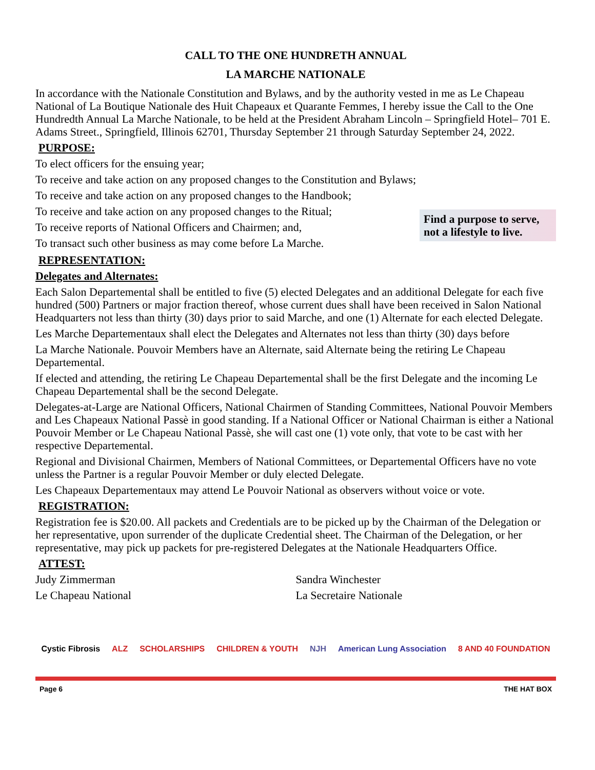CALL TO THE ONE HUNDRETH ANNUAL
LA MARCHE NATIONALE
In accordance with the Nationale Constitution and Bylaws, and by the authority vested in me as Le Chapeau National of La Boutique Nationale des Huit Chapeaux et Quarante Femmes, I hereby issue the Call to the One Hundredth Annual La Marche Nationale, to be held at the President Abraham Lincoln – Springfield Hotel– 701 E. Adams Street., Springfield, Illinois 62701, Thursday September 21 through Saturday September 24, 2022.
PURPOSE:
To elect officers for the ensuing year;
To receive and take action on any proposed changes to the Constitution and Bylaws;
To receive and take action on any proposed changes to the Handbook;
To receive and take action on any proposed changes to the Ritual;
To receive reports of National Officers and Chairmen; and,
To transact such other business as may come before La Marche.
Find a purpose to serve, not a lifestyle to live.
REPRESENTATION:
Delegates and Alternates:
Each Salon Departemental shall be entitled to five (5) elected Delegates and an additional Delegate for each five hundred (500) Partners or major fraction thereof, whose current dues shall have been received in Salon National Headquarters not less than thirty (30) days prior to said Marche, and one (1) Alternate for each elected Delegate.
Les Marche Departementaux shall elect the Delegates and Alternates not less than thirty (30) days before
La Marche Nationale. Pouvoir Members have an Alternate, said Alternate being the retiring Le Chapeau Departemental.
If elected and attending, the retiring Le Chapeau Departemental shall be the first Delegate and the incoming Le Chapeau Departemental shall be the second Delegate.
Delegates-at-Large are National Officers, National Chairmen of Standing Committees, National Pouvoir Members and Les Chapeaux National Passè in good standing. If a National Officer or National Chairman is either a National Pouvoir Member or Le Chapeau National Passè, she will cast one (1) vote only, that vote to be cast with her respective Departemental.
Regional and Divisional Chairmen, Members of National Committees, or Departemental Officers have no vote unless the Partner is a regular Pouvoir Member or duly elected Delegate.
Les Chapeaux Departementaux may attend Le Pouvoir National as observers without voice or vote.
REGISTRATION:
Registration fee is $20.00. All packets and Credentials are to be picked up by the Chairman of the Delegation or her representative, upon surrender of the duplicate Credential sheet. The Chairman of the Delegation, or her representative, may pick up packets for pre-registered Delegates at the Nationale Headquarters Office.
ATTEST:
Judy Zimmerman
Le Chapeau National
Sandra Winchester
La Secretaire Nationale
Cystic Fibrosis ALZ SCHOLARSHIPS CHILDREN & YOUTH NJH American Lung Association 8 AND 40 FOUNDATION
Page 6 THE HAT BOX